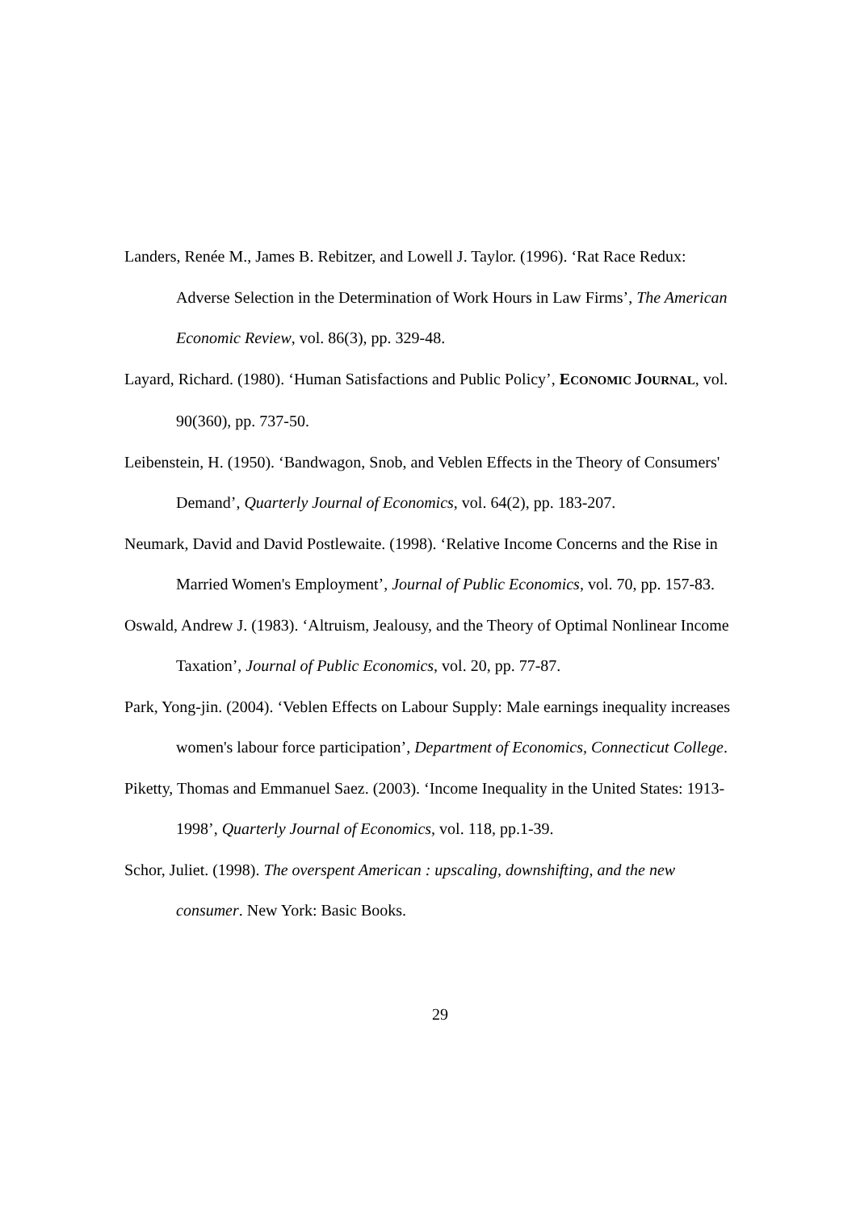Landers, Renée M., James B. Rebitzer, and Lowell J. Taylor. (1996). ‘Rat Race Redux: Adverse Selection in the Determination of Work Hours in Law Firms’, The American Economic Review, vol. 86(3), pp. 329-48.
Layard, Richard. (1980). ‘Human Satisfactions and Public Policy’, ECONOMIC JOURNAL, vol. 90(360), pp. 737-50.
Leibenstein, H. (1950). ‘Bandwagon, Snob, and Veblen Effects in the Theory of Consumers' Demand’, Quarterly Journal of Economics, vol. 64(2), pp. 183-207.
Neumark, David and David Postlewaite. (1998). ‘Relative Income Concerns and the Rise in Married Women's Employment’, Journal of Public Economics, vol. 70, pp. 157-83.
Oswald, Andrew J. (1983). ‘Altruism, Jealousy, and the Theory of Optimal Nonlinear Income Taxation’, Journal of Public Economics, vol. 20, pp. 77-87.
Park, Yong-jin. (2004). ‘Veblen Effects on Labour Supply: Male earnings inequality increases women's labour force participation’, Department of Economics, Connecticut College.
Piketty, Thomas and Emmanuel Saez. (2003). ‘Income Inequality in the United States: 1913-1998’, Quarterly Journal of Economics, vol. 118, pp.1-39.
Schor, Juliet. (1998). The overspent American : upscaling, downshifting, and the new consumer. New York: Basic Books.
29